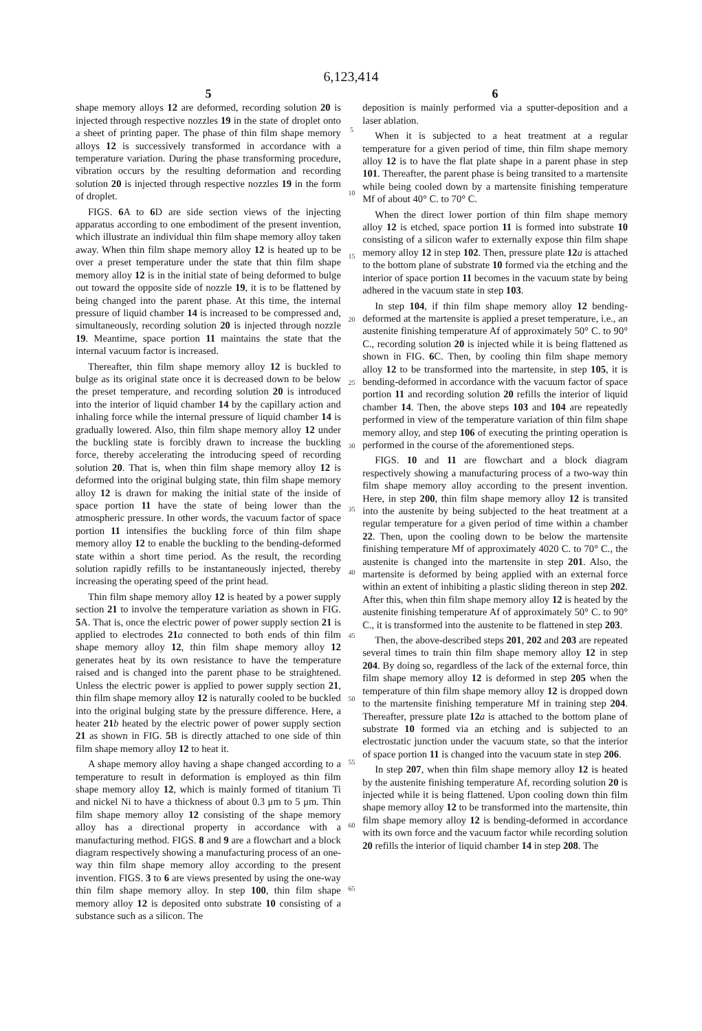6,123,414
5
shape memory alloys 12 are deformed, recording solution 20 is injected through respective nozzles 19 in the state of droplet onto a sheet of printing paper. The phase of thin film shape memory alloys 12 is successively transformed in accordance with a temperature variation. During the phase transforming procedure, vibration occurs by the resulting deformation and recording solution 20 is injected through respective nozzles 19 in the form of droplet.
FIGS. 6 A to 6 D are side section views of the injecting apparatus according to one embodiment of the present invention, which illustrate an individual thin film shape memory alloy taken away. When thin film shape memory alloy 12 is heated up to be over a preset temperature under the state that thin film shape memory alloy 12 is in the initial state of being deformed to bulge out toward the opposite side of nozzle 19, it is to be flattened by being changed into the parent phase. At this time, the internal pressure of liquid chamber 14 is increased to be compressed and, simultaneously, recording solution 20 is injected through nozzle 19. Meantime, space portion 11 maintains the state that the internal vacuum factor is increased.
Thereafter, thin film shape memory alloy 12 is buckled to bulge as its original state once it is decreased down to be below the preset temperature, and recording solution 20 is introduced into the interior of liquid chamber 14 by the capillary action and inhaling force while the internal pressure of liquid chamber 14 is gradually lowered. Also, thin film shape memory alloy 12 under the buckling state is forcibly drawn to increase the buckling force, thereby accelerating the introducing speed of recording solution 20. That is, when thin film shape memory alloy 12 is deformed into the original bulging state, thin film shape memory alloy 12 is drawn for making the initial state of the inside of space portion 11 have the state of being lower than the atmospheric pressure. In other words, the vacuum factor of space portion 11 intensifies the buckling force of thin film shape memory alloy 12 to enable the buckling to the bending-deformed state within a short time period. As the result, the recording solution rapidly refills to be instantaneously injected, thereby increasing the operating speed of the print head.
Thin film shape memory alloy 12 is heated by a power supply section 21 to involve the temperature variation as shown in FIG. 5 A. That is, once the electric power of power supply section 21 is applied to electrodes 21 a connected to both ends of thin film shape memory alloy 12, thin film shape memory alloy 12 generates heat by its own resistance to have the temperature raised and is changed into the parent phase to be straightened. Unless the electric power is applied to power supply section 21, thin film shape memory alloy 12 is naturally cooled to be buckled into the original bulging state by the pressure difference. Here, a heater 21 b heated by the electric power of power supply section 21 as shown in FIG. 5 B is directly attached to one side of thin film shape memory alloy 12 to heat it.
A shape memory alloy having a shape changed according to a temperature to result in deformation is employed as thin film shape memory alloy 12, which is mainly formed of titanium Ti and nickel Ni to have a thickness of about 0.3 μm to 5 μm. Thin film shape memory alloy 12 consisting of the shape memory alloy has a directional property in accordance with a manufacturing method. FIGS. 8 and 9 are a flowchart and a block diagram respectively showing a manufacturing process of an one-way thin film shape memory alloy according to the present invention. FIGS. 3 to 6 are views presented by using the one-way thin film shape memory alloy. In step 100, thin film shape memory alloy 12 is deposited onto substrate 10 consisting of a substance such as a silicon. The
5
10
15
20
25
30
35
40
45
50
55
60
65
6
deposition is mainly performed via a sputter-deposition and a laser ablation.
When it is subjected to a heat treatment at a regular temperature for a given period of time, thin film shape memory alloy 12 is to have the flat plate shape in a parent phase in step 101. Thereafter, the parent phase is being transited to a martensite while being cooled down by a martensite finishing temperature Mf of about 40° C. to 70° C.
When the direct lower portion of thin film shape memory alloy 12 is etched, space portion 11 is formed into substrate 10 consisting of a silicon wafer to externally expose thin film shape memory alloy 12 in step 102. Then, pressure plate 12 a is attached to the bottom plane of substrate 10 formed via the etching and the interior of space portion 11 becomes in the vacuum state by being adhered in the vacuum state in step 103.
In step 104, if thin film shape memory alloy 12 bending-deformed at the martensite is applied a preset temperature, i.e., an austenite finishing temperature Af of approximately 50° C. to 90° C., recording solution 20 is injected while it is being flattened as shown in FIG. 6 C. Then, by cooling thin film shape memory alloy 12 to be transformed into the martensite, in step 105, it is bending-deformed in accordance with the vacuum factor of space portion 11 and recording solution 20 refills the interior of liquid chamber 14. Then, the above steps 103 and 104 are repeatedly performed in view of the temperature variation of thin film shape memory alloy, and step 106 of executing the printing operation is performed in the course of the aforementioned steps.
FIGS. 10 and 11 are flowchart and a block diagram respectively showing a manufacturing process of a two-way thin film shape memory alloy according to the present invention. Here, in step 200, thin film shape memory alloy 12 is transited into the austenite by being subjected to the heat treatment at a regular temperature for a given period of time within a chamber 22. Then, upon the cooling down to be below the martensite finishing temperature Mf of approximately 4020 C. to 70° C., the austenite is changed into the martensite in step 201. Also, the martensite is deformed by being applied with an external force within an extent of inhibiting a plastic sliding thereon in step 202. After this, when thin film shape memory alloy 12 is heated by the austenite finishing temperature Af of approximately 50° C. to 90° C., it is transformed into the austenite to be flattened in step 203.
Then, the above-described steps 201, 202 and 203 are repeated several times to train thin film shape memory alloy 12 in step 204. By doing so, regardless of the lack of the external force, thin film shape memory alloy 12 is deformed in step 205 when the temperature of thin film shape memory alloy 12 is dropped down to the martensite finishing temperature Mf in training step 204. Thereafter, pressure plate 12 a is attached to the bottom plane of substrate 10 formed via an etching and is subjected to an electrostatic junction under the vacuum state, so that the interior of space portion 11 is changed into the vacuum state in step 206.
In step 207, when thin film shape memory alloy 12 is heated by the austenite finishing temperature Af, recording solution 20 is injected while it is being flattened. Upon cooling down thin film shape memory alloy 12 to be transformed into the martensite, thin film shape memory alloy 12 is bending-deformed in accordance with its own force and the vacuum factor while recording solution 20 refills the interior of liquid chamber 14 in step 208. The